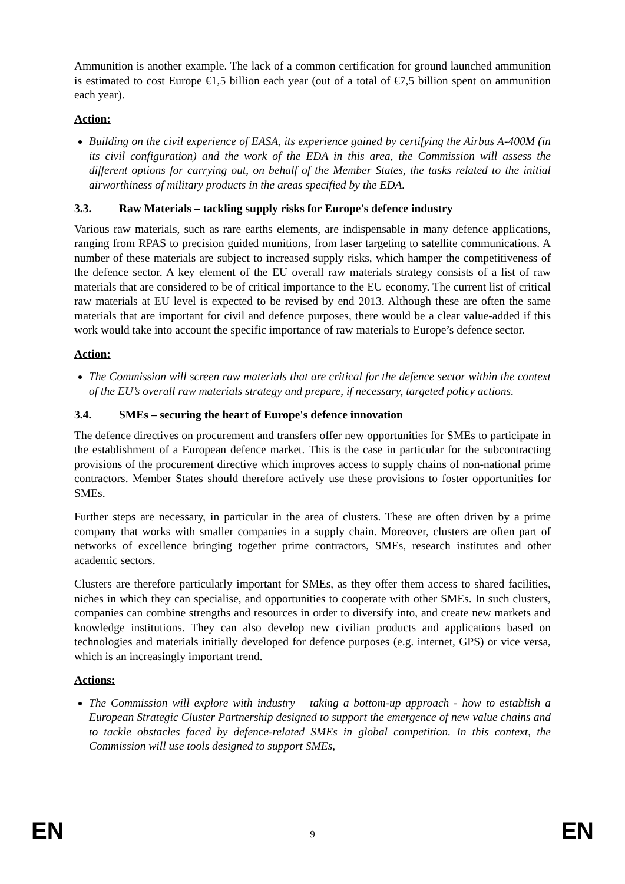Ammunition is another example. The lack of a common certification for ground launched ammunition is estimated to cost Europe €1,5 billion each year (out of a total of €7,5 billion spent on ammunition each year).
Action:
Building on the civil experience of EASA, its experience gained by certifying the Airbus A-400M (in its civil configuration) and the work of the EDA in this area, the Commission will assess the different options for carrying out, on behalf of the Member States, the tasks related to the initial airworthiness of military products in the areas specified by the EDA.
3.3. Raw Materials – tackling supply risks for Europe's defence industry
Various raw materials, such as rare earths elements, are indispensable in many defence applications, ranging from RPAS to precision guided munitions, from laser targeting to satellite communications. A number of these materials are subject to increased supply risks, which hamper the competitiveness of the defence sector. A key element of the EU overall raw materials strategy consists of a list of raw materials that are considered to be of critical importance to the EU economy. The current list of critical raw materials at EU level is expected to be revised by end 2013. Although these are often the same materials that are important for civil and defence purposes, there would be a clear value-added if this work would take into account the specific importance of raw materials to Europe’s defence sector.
Action:
The Commission will screen raw materials that are critical for the defence sector within the context of the EU’s overall raw materials strategy and prepare, if necessary, targeted policy actions.
3.4. SMEs – securing the heart of Europe's defence innovation
The defence directives on procurement and transfers offer new opportunities for SMEs to participate in the establishment of a European defence market. This is the case in particular for the subcontracting provisions of the procurement directive which improves access to supply chains of non-national prime contractors. Member States should therefore actively use these provisions to foster opportunities for SMEs.
Further steps are necessary, in particular in the area of clusters. These are often driven by a prime company that works with smaller companies in a supply chain. Moreover, clusters are often part of networks of excellence bringing together prime contractors, SMEs, research institutes and other academic sectors.
Clusters are therefore particularly important for SMEs, as they offer them access to shared facilities, niches in which they can specialise, and opportunities to cooperate with other SMEs. In such clusters, companies can combine strengths and resources in order to diversify into, and create new markets and knowledge institutions. They can also develop new civilian products and applications based on technologies and materials initially developed for defence purposes (e.g. internet, GPS) or vice versa, which is an increasingly important trend.
Actions:
The Commission will explore with industry – taking a bottom-up approach - how to establish a European Strategic Cluster Partnership designed to support the emergence of new value chains and to tackle obstacles faced by defence-related SMEs in global competition. In this context, the Commission will use tools designed to support SMEs,
EN 9 EN